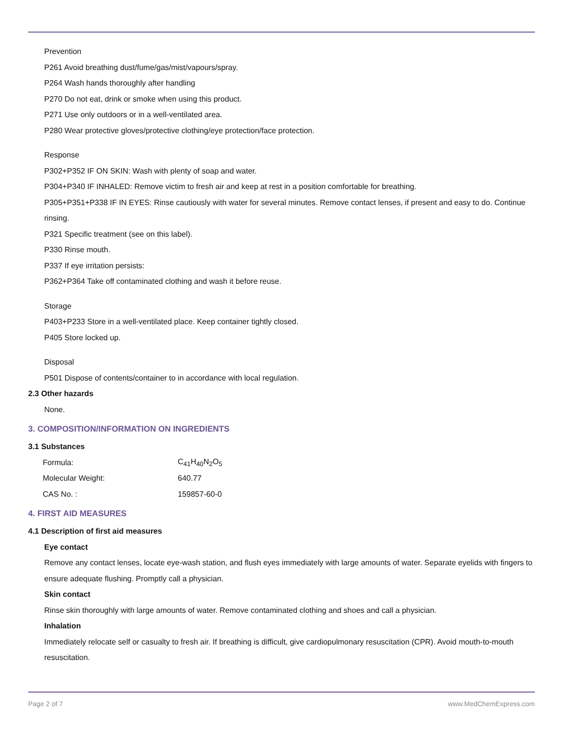Prevention
P261 Avoid breathing dust/fume/gas/mist/vapours/spray.
P264 Wash hands thoroughly after handling
P270 Do not eat, drink or smoke when using this product.
P271 Use only outdoors or in a well-ventilated area.
P280 Wear protective gloves/protective clothing/eye protection/face protection.
Response
P302+P352 IF ON SKIN: Wash with plenty of soap and water.
P304+P340 IF INHALED: Remove victim to fresh air and keep at rest in a position comfortable for breathing.
P305+P351+P338 IF IN EYES: Rinse cautiously with water for several minutes. Remove contact lenses, if present and easy to do. Continue rinsing.
P321 Specific treatment (see on this label).
P330 Rinse mouth.
P337 If eye irritation persists:
P362+P364 Take off contaminated clothing and wash it before reuse.
Storage
P403+P233 Store in a well-ventilated place. Keep container tightly closed.
P405 Store locked up.
Disposal
P501 Dispose of contents/container to in accordance with local regulation.
2.3 Other hazards
None.
3. COMPOSITION/INFORMATION ON INGREDIENTS
3.1 Substances
| Formula: | C<sub>41</sub>H<sub>40</sub>N<sub>2</sub>O<sub>5</sub> |
| Molecular Weight: | 640.77 |
| CAS No. : | 159857-60-0 |
4. FIRST AID MEASURES
4.1 Description of first aid measures
Eye contact
Remove any contact lenses, locate eye-wash station, and flush eyes immediately with large amounts of water. Separate eyelids with fingers to ensure adequate flushing. Promptly call a physician.
Skin contact
Rinse skin thoroughly with large amounts of water. Remove contaminated clothing and shoes and call a physician.
Inhalation
Immediately relocate self or casualty to fresh air. If breathing is difficult, give cardiopulmonary resuscitation (CPR). Avoid mouth-to-mouth resuscitation.
Page 2 of 7 www.MedChemExpress.com